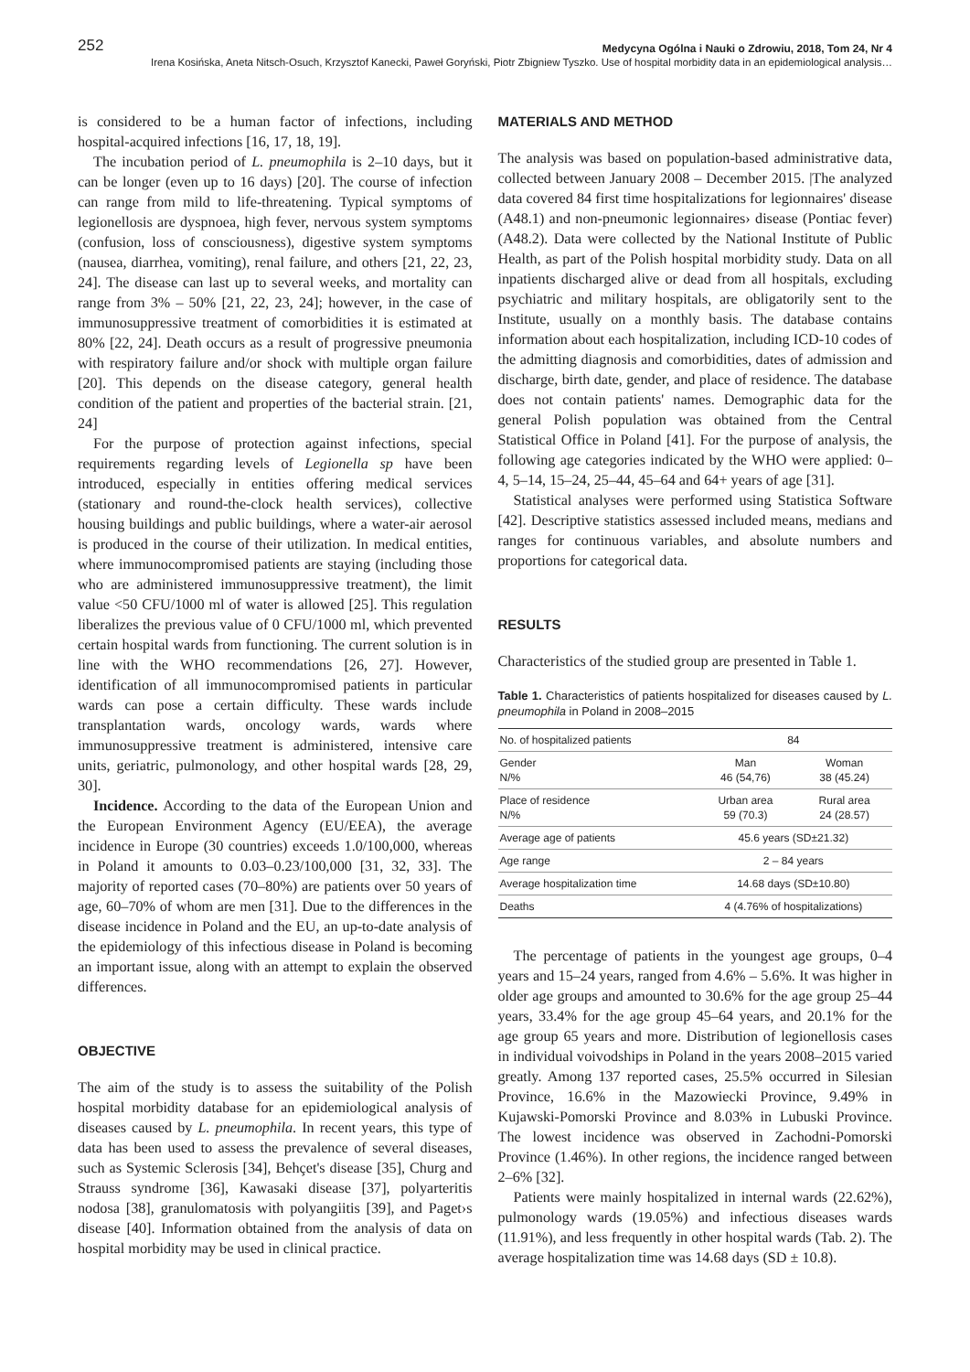252 Medycyna Ogólna i Nauki o Zdrowiu, 2018, Tom 24, Nr 4
Irena Kosińska, Aneta Nitsch-Osuch, Krzysztof Kanecki, Paweł Goryński, Piotr Zbigniew Tyszko. Use of hospital morbidity data in an epidemiological analysis…
is considered to be a human factor of infections, including hospital-acquired infections [16, 17, 18, 19].
The incubation period of L. pneumophila is 2–10 days, but it can be longer (even up to 16 days) [20]. The course of infection can range from mild to life-threatening. Typical symptoms of legionellosis are dyspnoea, high fever, nervous system symptoms (confusion, loss of consciousness), digestive system symptoms (nausea, diarrhea, vomiting), renal failure, and others [21, 22, 23, 24]. The disease can last up to several weeks, and mortality can range from 3% – 50% [21, 22, 23, 24]; however, in the case of immunosuppressive treatment of comorbidities it is estimated at 80% [22, 24]. Death occurs as a result of progressive pneumonia with respiratory failure and/or shock with multiple organ failure [20]. This depends on the disease category, general health condition of the patient and properties of the bacterial strain. [21, 24]
For the purpose of protection against infections, special requirements regarding levels of Legionella sp have been introduced, especially in entities offering medical services (stationary and round-the-clock health services), collective housing buildings and public buildings, where a water-air aerosol is produced in the course of their utilization. In medical entities, where immunocompromised patients are staying (including those who are administered immunosuppressive treatment), the limit value <50 CFU/1000 ml of water is allowed [25]. This regulation liberalizes the previous value of 0 CFU/1000 ml, which prevented certain hospital wards from functioning. The current solution is in line with the WHO recommendations [26, 27]. However, identification of all immunocompromised patients in particular wards can pose a certain difficulty. These wards include transplantation wards, oncology wards, wards where immunosuppressive treatment is administered, intensive care units, geriatric, pulmonology, and other hospital wards [28, 29, 30].
Incidence. According to the data of the European Union and the European Environment Agency (EU/EEA), the average incidence in Europe (30 countries) exceeds 1.0/100,000, whereas in Poland it amounts to 0.03–0.23/100,000 [31, 32, 33]. The majority of reported cases (70–80%) are patients over 50 years of age, 60–70% of whom are men [31]. Due to the differences in the disease incidence in Poland and the EU, an up-to-date analysis of the epidemiology of this infectious disease in Poland is becoming an important issue, along with an attempt to explain the observed differences.
OBJECTIVE
The aim of the study is to assess the suitability of the Polish hospital morbidity database for an epidemiological analysis of diseases caused by L. pneumophila. In recent years, this type of data has been used to assess the prevalence of several diseases, such as Systemic Sclerosis [34], Behçet's disease [35], Churg and Strauss syndrome [36], Kawasaki disease [37], polyarteritis nodosa [38], granulomatosis with polyangiitis [39], and Paget›s disease [40]. Information obtained from the analysis of data on hospital morbidity may be used in clinical practice.
MATERIALS AND METHOD
The analysis was based on population-based administrative data, collected between January 2008 – December 2015. |The analyzed data covered 84 first time hospitalizations for legionnaires' disease (A48.1) and non-pneumonic legionnaires› disease (Pontiac fever) (A48.2). Data were collected by the National Institute of Public Health, as part of the Polish hospital morbidity study. Data on all inpatients discharged alive or dead from all hospitals, excluding psychiatric and military hospitals, are obligatorily sent to the Institute, usually on a monthly basis. The database contains information about each hospitalization, including ICD-10 codes of the admitting diagnosis and comorbidities, dates of admission and discharge, birth date, gender, and place of residence. The database does not contain patients' names. Demographic data for the general Polish population was obtained from the Central Statistical Office in Poland [41]. For the purpose of analysis, the following age categories indicated by the WHO were applied: 0–4, 5–14, 15–24, 25–44, 45–64 and 64+ years of age [31].
Statistical analyses were performed using Statistica Software [42]. Descriptive statistics assessed included means, medians and ranges for continuous variables, and absolute numbers and proportions for categorical data.
RESULTS
Characteristics of the studied group are presented in Table 1.
Table 1. Characteristics of patients hospitalized for diseases caused by L. pneumophila in Poland in 2008–2015
| No. of hospitalized patients | 84 | |
| Gender N/% | Man 46 (54,76) | Woman 38 (45.24) |
| Place of residence N/% | Urban area 59 (70.3) | Rural area 24 (28.57) |
| Average age of patients | 45.6 years (SD±21.32) | |
| Age range | 2 – 84 years | |
| Average hospitalization time | 14.68 days (SD±10.80) | |
| Deaths | 4 (4.76% of hospitalizations) | |
The percentage of patients in the youngest age groups, 0–4 years and 15–24 years, ranged from 4.6% – 5.6%. It was higher in older age groups and amounted to 30.6% for the age group 25–44 years, 33.4% for the age group 45–64 years, and 20.1% for the age group 65 years and more. Distribution of legionellosis cases in individual voivodships in Poland in the years 2008–2015 varied greatly. Among 137 reported cases, 25.5% occurred in Silesian Province, 16.6% in the Mazowiecki Province, 9.49% in Kujawski-Pomorski Province and 8.03% in Lubuski Province. The lowest incidence was observed in Zachodni-Pomorski Province (1.46%). In other regions, the incidence ranged between 2–6% [32].
Patients were mainly hospitalized in internal wards (22.62%), pulmonology wards (19.05%) and infectious diseases wards (11.91%), and less frequently in other hospital wards (Tab. 2). The average hospitalization time was 14.68 days (SD ± 10.8).